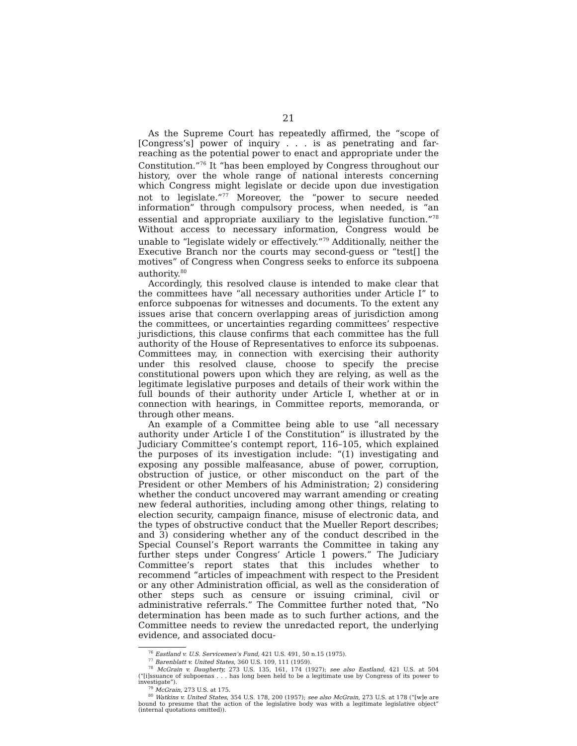21
As the Supreme Court has repeatedly affirmed, the “scope of [Congress’s] power of inquiry . . . is as penetrating and far-reaching as the potential power to enact and appropriate under the Constitution.”<sup>76</sup> It “has been employed by Congress throughout our history, over the whole range of national interests concerning which Congress might legislate or decide upon due investigation not to legislate.”<sup>77</sup> Moreover, the “power to secure needed information” through compulsory process, when needed, is “an essential and appropriate auxiliary to the legislative function.”<sup>78</sup> Without access to necessary information, Congress would be unable to “legislate widely or effectively.”<sup>79</sup> Additionally, neither the Executive Branch nor the courts may second-guess or “test[] the motives” of Congress when Congress seeks to enforce its subpoena authority.<sup>80</sup>
Accordingly, this resolved clause is intended to make clear that the committees have “all necessary authorities under Article I” to enforce subpoenas for witnesses and documents. To the extent any issues arise that concern overlapping areas of jurisdiction among the committees, or uncertainties regarding committees’ respective jurisdictions, this clause confirms that each committee has the full authority of the House of Representatives to enforce its subpoenas. Committees may, in connection with exercising their authority under this resolved clause, choose to specify the precise constitutional powers upon which they are relying, as well as the legitimate legislative purposes and details of their work within the full bounds of their authority under Article I, whether at or in connection with hearings, in Committee reports, memoranda, or through other means.
An example of a Committee being able to use “all necessary authority under Article I of the Constitution” is illustrated by the Judiciary Committee’s contempt report, 116–105, which explained the purposes of its investigation include: “(1) investigating and exposing any possible malfeasance, abuse of power, corruption, obstruction of justice, or other misconduct on the part of the President or other Members of his Administration; 2) considering whether the conduct uncovered may warrant amending or creating new federal authorities, including among other things, relating to election security, campaign finance, misuse of electronic data, and the types of obstructive conduct that the Mueller Report describes; and 3) considering whether any of the conduct described in the Special Counsel’s Report warrants the Committee in taking any further steps under Congress’ Article 1 powers.” The Judiciary Committee’s report states that this includes whether to recommend “articles of impeachment with respect to the President or any other Administration official, as well as the consideration of other steps such as censure or issuing criminal, civil or administrative referrals.” The Committee further noted that, “No determination has been made as to such further actions, and the Committee needs to review the unredacted report, the underlying evidence, and associated docu-
<sup>76</sup> Eastland v. U.S. Servicemen’s Fund, 421 U.S. 491, 50 n.15 (1975).
<sup>77</sup> Barenblatt v. United States, 360 U.S. 109, 111 (1959).
<sup>78</sup> McGrain v. Daugherty, 273 U.S. 135, 161, 174 (1927); see also Eastland, 421 U.S. at 504 (“[i]ssuance of subpoenas . . . has long been held to be a legitimate use by Congress of its power to investigate”).
<sup>79</sup> McGrain, 273 U.S. at 175.
<sup>80</sup> Watkins v. United States, 354 U.S. 178, 200 (1957); see also McGrain, 273 U.S. at 178 (“[w]e are bound to presume that the action of the legislative body was with a legitimate legislative object” (internal quotations omitted)).